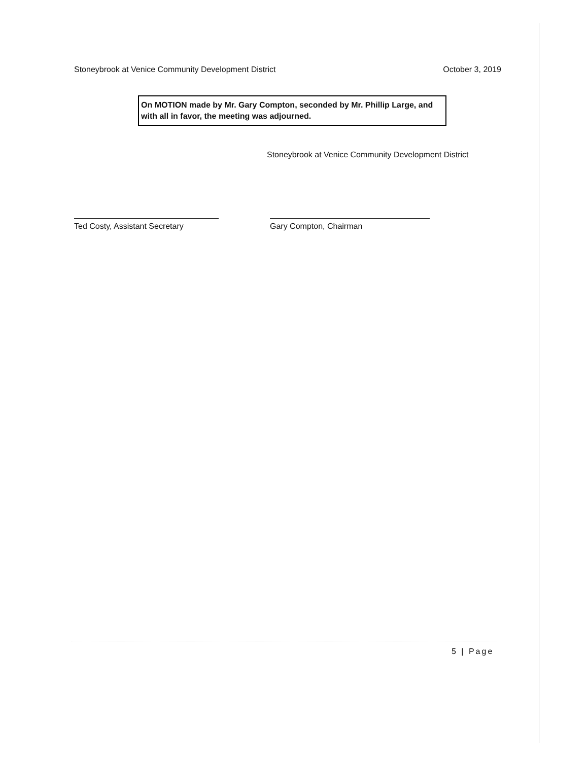Stoneybrook at Venice Community Development District October 3, 2019
On MOTION made by Mr. Gary Compton, seconded by Mr. Phillip Large, and with all in favor, the meeting was adjourned.
Stoneybrook at Venice Community Development District
Ted Costy, Assistant Secretary
Gary Compton, Chairman
5 | Page